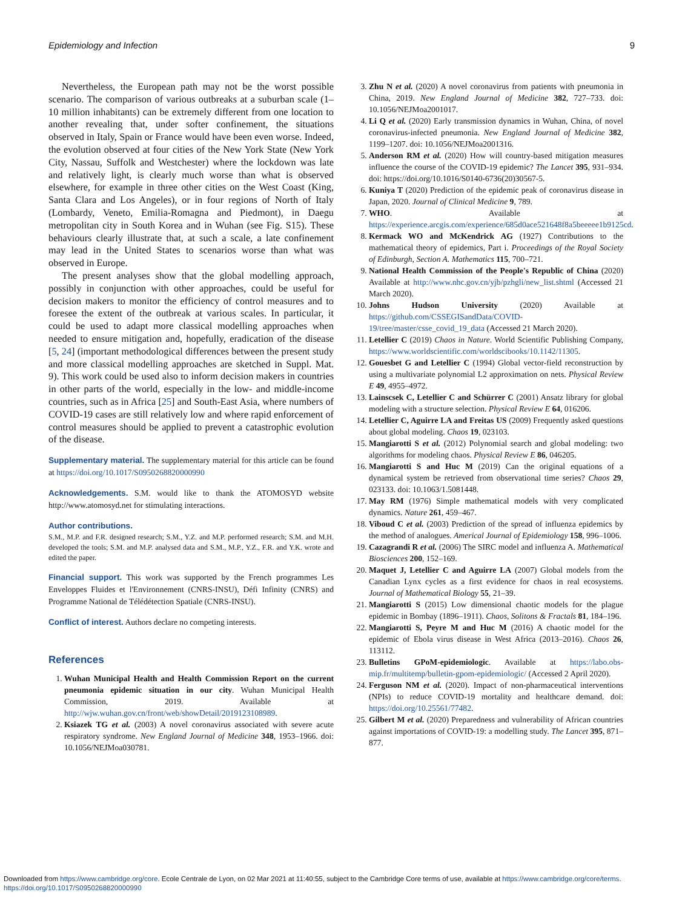Epidemiology and Infection 9
Nevertheless, the European path may not be the worst possible scenario. The comparison of various outbreaks at a suburban scale (1–10 million inhabitants) can be extremely different from one location to another revealing that, under softer confinement, the situations observed in Italy, Spain or France would have been even worse. Indeed, the evolution observed at four cities of the New York State (New York City, Nassau, Suffolk and Westchester) where the lockdown was late and relatively light, is clearly much worse than what is observed elsewhere, for example in three other cities on the West Coast (King, Santa Clara and Los Angeles), or in four regions of North of Italy (Lombardy, Veneto, Emilia-Romagna and Piedmont), in Daegu metropolitan city in South Korea and in Wuhan (see Fig. S15). These behaviours clearly illustrate that, at such a scale, a late confinement may lead in the United States to scenarios worse than what was observed in Europe.
The present analyses show that the global modelling approach, possibly in conjunction with other approaches, could be useful for decision makers to monitor the efficiency of control measures and to foresee the extent of the outbreak at various scales. In particular, it could be used to adapt more classical modelling approaches when needed to ensure mitigation and, hopefully, eradication of the disease [5, 24] (important methodological differences between the present study and more classical modelling approaches are sketched in Suppl. Mat. 9). This work could be used also to inform decision makers in countries in other parts of the world, especially in the low- and middle-income countries, such as in Africa [25] and South-East Asia, where numbers of COVID-19 cases are still relatively low and where rapid enforcement of control measures should be applied to prevent a catastrophic evolution of the disease.
Supplementary material. The supplementary material for this article can be found at https://doi.org/10.1017/S0950268820000990
Acknowledgements. S.M. would like to thank the ATOMOSYD website http://www.atomosyd.net for stimulating interactions.
Author contributions.
S.M., M.P. and F.R. designed research; S.M., Y.Z. and M.P. performed research; S.M. and M.H. developed the tools; S.M. and M.P. analysed data and S.M., M.P., Y.Z., F.R. and Y.K. wrote and edited the paper.
Financial support. This work was supported by the French programmes Les Enveloppes Fluides et l'Environnement (CNRS-INSU), Défi Infinity (CNRS) and Programme National de Télédétection Spatiale (CNRS-INSU).
Conflict of interest. Authors declare no competing interests.
References
1. Wuhan Municipal Health and Health Commission Report on the current pneumonia epidemic situation in our city. Wuhan Municipal Health Commission, 2019. Available at http://wjw.wuhan.gov.cn/front/web/showDetail/2019123108989.
2. Ksiazek TG et al. (2003) A novel coronavirus associated with severe acute respiratory syndrome. New England Journal of Medicine 348, 1953–1966. doi: 10.1056/NEJMoa030781.
3. Zhu N et al. (2020) A novel coronavirus from patients with pneumonia in China, 2019. New England Journal of Medicine 382, 727–733. doi: 10.1056/NEJMoa2001017.
4. Li Q et al. (2020) Early transmission dynamics in Wuhan, China, of novel coronavirus-infected pneumonia. New England Journal of Medicine 382, 1199–1207. doi: 10.1056/NEJMoa2001316.
5. Anderson RM et al. (2020) How will country-based mitigation measures influence the course of the COVID-19 epidemic? The Lancet 395, 931–934. doi: https://doi.org/10.1016/S0140-6736(20)30567-5.
6. Kuniya T (2020) Prediction of the epidemic peak of coronavirus disease in Japan, 2020. Journal of Clinical Medicine 9, 789.
7. WHO. Available at https://experience.arcgis.com/experience/685d0ace521648f8a5beeeee1b9125cd.
8. Kermack WO and McKendrick AG (1927) Contributions to the mathematical theory of epidemics, Part i. Proceedings of the Royal Society of Edinburgh, Section A. Mathematics 115, 700–721.
9. National Health Commission of the People's Republic of China (2020) Available at http://www.nhc.gov.cn/yjb/pzhgli/new_list.shtml (Accessed 21 March 2020).
10. Johns Hudson University (2020) Available at https://github.com/CSSEGISandData/COVID-19/tree/master/csse_covid_19_data (Accessed 21 March 2020).
11. Letellier C (2019) Chaos in Nature. World Scientific Publishing Company, https://www.worldscientific.com/worldscibooks/10.1142/11305.
12. Gouesbet G and Letellier C (1994) Global vector-field reconstruction by using a multivariate polynomial L2 approximation on nets. Physical Review E 49, 4955–4972.
13. Lainscsek C, Letellier C and Schürrer C (2001) Ansatz library for global modeling with a structure selection. Physical Review E 64, 016206.
14. Letellier C, Aguirre LA and Freitas US (2009) Frequently asked questions about global modeling. Chaos 19, 023103.
15. Mangiarotti S et al. (2012) Polynomial search and global modeling: two algorithms for modeling chaos. Physical Review E 86, 046205.
16. Mangiarotti S and Huc M (2019) Can the original equations of a dynamical system be retrieved from observational time series? Chaos 29, 023133. doi: 10.1063/1.5081448.
17. May RM (1976) Simple mathematical models with very complicated dynamics. Nature 261, 459–467.
18. Viboud C et al. (2003) Prediction of the spread of influenza epidemics by the method of analogues. Americal Journal of Epidemiology 158, 996–1006.
19. Cazagrandi R et al. (2006) The SIRC model and influenza A. Mathematical Biosciences 200, 152–169.
20. Maquet J, Letellier C and Aguirre LA (2007) Global models from the Canadian Lynx cycles as a first evidence for chaos in real ecosystems. Journal of Mathematical Biology 55, 21–39.
21. Mangiarotti S (2015) Low dimensional chaotic models for the plague epidemic in Bombay (1896–1911). Chaos, Solitons & Fractals 81, 184–196.
22. Mangiarotti S, Peyre M and Huc M (2016) A chaotic model for the epidemic of Ebola virus disease in West Africa (2013–2016). Chaos 26, 113112.
23. Bulletins GPoM-epidemiologic. Available at https://labo.obs-mip.fr/multitemp/bulletin-gpom-epidemiologic/ (Accessed 2 April 2020).
24. Ferguson NM et al. (2020). Impact of non-pharmaceutical interventions (NPIs) to reduce COVID-19 mortality and healthcare demand. doi: https://doi.org/10.25561/77482.
25. Gilbert M et al. (2020) Preparedness and vulnerability of African countries against importations of COVID-19: a modelling study. The Lancet 395, 871–877.
Downloaded from https://www.cambridge.org/core. Ecole Centrale de Lyon, on 02 Mar 2021 at 11:40:55, subject to the Cambridge Core terms of use, available at https://www.cambridge.org/core/terms.
https://doi.org/10.1017/S0950268820000990